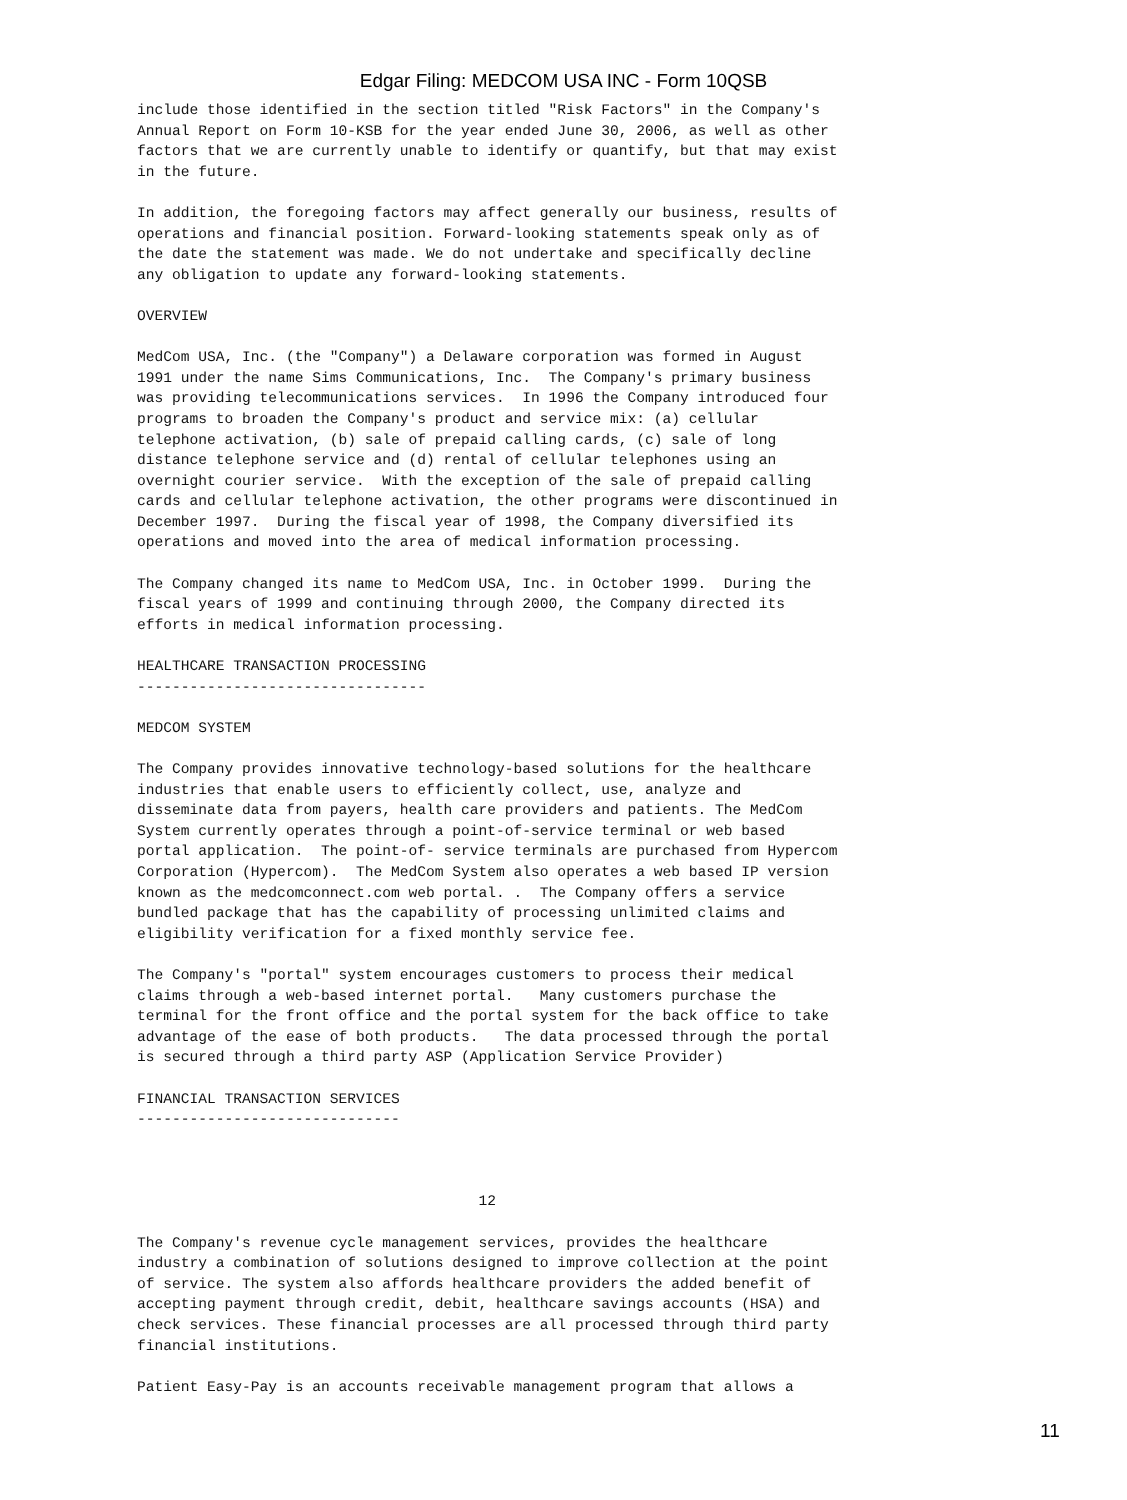Edgar Filing: MEDCOM USA INC - Form 10QSB
include those identified in the section titled "Risk Factors" in the Company's
Annual Report on Form 10-KSB for the year ended June 30, 2006, as well as other
factors that we are currently unable to identify or quantify, but that may exist
in the future.

In addition, the foregoing factors may affect generally our business, results of
operations and financial position. Forward-looking statements speak only as of
the date the statement was made. We do not undertake and specifically decline
any obligation to update any forward-looking statements.

OVERVIEW

MedCom USA, Inc. (the "Company") a Delaware corporation was formed in August
1991 under the name Sims Communications, Inc.  The Company's primary business
was providing telecommunications services.  In 1996 the Company introduced four
programs to broaden the Company's product and service mix: (a) cellular
telephone activation, (b) sale of prepaid calling cards, (c) sale of long
distance telephone service and (d) rental of cellular telephones using an
overnight courier service.  With the exception of the sale of prepaid calling
cards and cellular telephone activation, the other programs were discontinued in
December 1997.  During the fiscal year of 1998, the Company diversified its
operations and moved into the area of medical information processing.

The Company changed its name to MedCom USA, Inc. in October 1999.  During the
fiscal years of 1999 and continuing through 2000, the Company directed its
efforts in medical information processing.

HEALTHCARE TRANSACTION PROCESSING
---------------------------------

MEDCOM SYSTEM

The Company provides innovative technology-based solutions for the healthcare
industries that enable users to efficiently collect, use, analyze and
disseminate data from payers, health care providers and patients. The MedCom
System currently operates through a point-of-service terminal or web based
portal application.  The point-of- service terminals are purchased from Hypercom
Corporation (Hypercom).  The MedCom System also operates a web based IP version
known as the medcomconnect.com web portal. .  The Company offers a service
bundled package that has the capability of processing unlimited claims and
eligibility verification for a fixed monthly service fee.

The Company's "portal" system encourages customers to process their medical
claims through a web-based internet portal.   Many customers purchase the
terminal for the front office and the portal system for the back office to take
advantage of the ease of both products.   The data processed through the portal
is secured through a third party ASP (Application Service Provider)

FINANCIAL TRANSACTION SERVICES
------------------------------



                                       12

The Company's revenue cycle management services, provides the healthcare
industry a combination of solutions designed to improve collection at the point
of service. The system also affords healthcare providers the added benefit of
accepting payment through credit, debit, healthcare savings accounts (HSA) and
check services. These financial processes are all processed through third party
financial institutions.

Patient Easy-Pay is an accounts receivable management program that allows a
11